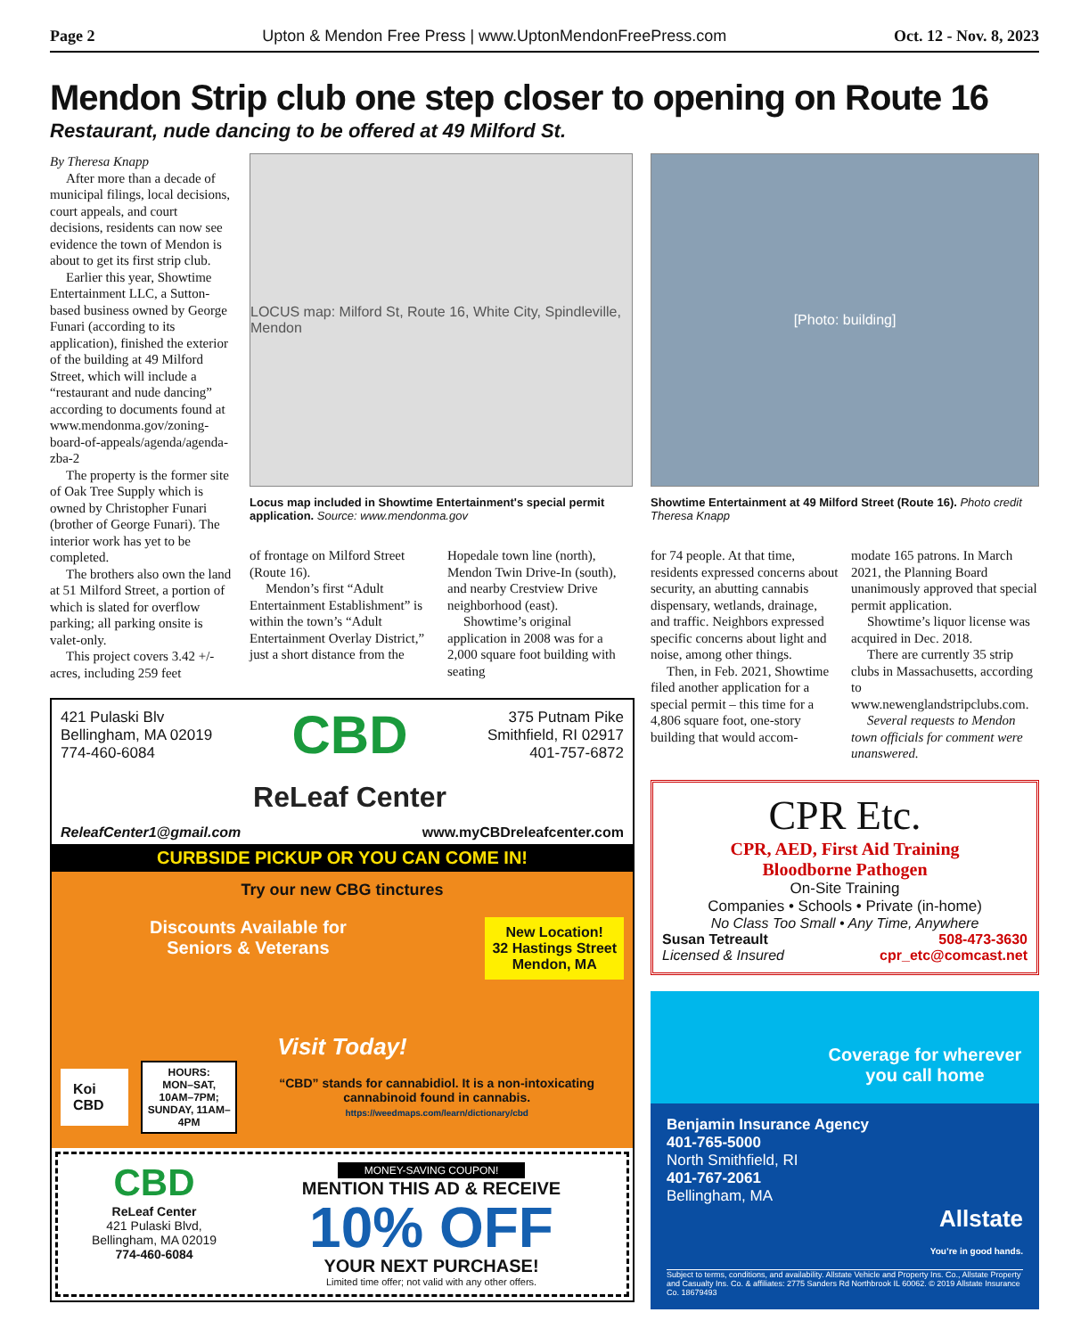Page 2 Upton & Mendon Free Press | www.UptonMendonFreePress.com Oct. 12 - Nov. 8, 2023
Mendon Strip club one step closer to opening on Route 16
Restaurant, nude dancing to be offered at 49 Milford St.
By Theresa Knapp
After more than a decade of municipal filings, local decisions, court appeals, and court decisions, residents can now see evidence the town of Mendon is about to get its first strip club.
Earlier this year, Showtime Entertainment LLC, a Sutton-based business owned by George Funari (according to its application), finished the exterior of the building at 49 Milford Street, which will include a “restaurant and nude dancing” according to documents found at www.mendonma.gov/zoning-board-of-appeals/agenda/agenda-zba-2
The property is the former site of Oak Tree Supply which is owned by Christopher Funari (brother of George Funari). The interior work has yet to be completed.
The brothers also own the land at 51 Milford Street, a portion of which is slated for overflow parking; all parking onsite is valet-only.
This project covers 3.42 +/- acres, including 259 feet
LOCUS map: Milford St, Route 16, White City, Spindleville, Mendon
Locus map included in Showtime Entertainment's special permit application. Source: www.mendonma.gov
of frontage on Milford Street (Route 16).
Mendon’s first “Adult Entertainment Establishment” is within the town’s “Adult Entertainment Overlay District,” just a short distance from the
Hopedale town line (north), Mendon Twin Drive-In (south), and nearby Crestview Drive neighborhood (east).
Showtime’s original application in 2008 was for a 2,000 square foot building with seating
[Photo: building]
Showtime Entertainment at 49 Milford Street (Route 16). Photo credit Theresa Knapp
for 74 people. At that time, residents expressed concerns about security, an abutting cannabis dispensary, wetlands, drainage, and traffic. Neighbors expressed specific concerns about light and noise, among other things.
Then, in Feb. 2021, Showtime filed another application for a special permit – this time for a 4,806 square foot, one-story building that would accom-
modate 165 patrons. In March 2021, the Planning Board unanimously approved that special permit application.
Showtime’s liquor license was acquired in Dec. 2018.
There are currently 35 strip clubs in Massachusetts, according to www.newenglandstripclubs.com.
Several requests to Mendon town officials for comment were unanswered.
CPR Etc.
CPR, AED, First Aid Training
Bloodborne Pathogen
On-Site Training
Companies • Schools • Private (in-home)
No Class Too Small • Any Time, Anywhere
Susan Tetreault
Licensed & Insured 508-473-3630
cpr_etc@comcast.net
Coverage for wherever you call home
Benjamin Insurance Agency
401-765-5000
North Smithfield, RI
401-767-2061
Bellingham, MA
Allstate
You’re in good hands.
Subject to terms, conditions, and availability. Allstate Vehicle and Property Ins. Co., Allstate Property and Casualty Ins. Co. & affiliates: 2775 Sanders Rd Northbrook IL 60062. © 2019 Allstate Insurance Co. 18679493
421 Pulaski Blv
Bellingham, MA 02019
774-460-6084 CBD
ReLeaf Center 375 Putnam Pike
Smithfield, RI 02917
401-757-6872
ReleafCenter1@gmail.com www.myCBDreleafcenter.com
CURBSIDE PICKUP OR YOU CAN COME IN!
Try our new CBG tinctures
Discounts Available for
Seniors & Veterans New Location!
32 Hastings Street
Mendon, MA
Visit Today!
Koi CBD HOURS:
MON–SAT, 10AM–7PM;
SUNDAY, 11AM–4PM “CBD” stands for cannabidiol. It is a non-intoxicating cannabinoid found in cannabis.
https://weedmaps.com/learn/dictionary/cbd
CBD
ReLeaf Center
421 Pulaski Blvd,
Bellingham, MA 02019
774-460-6084
MONEY-SAVING COUPON!
MENTION THIS AD & RECEIVE
10% OFF
YOUR NEXT PURCHASE!
Limited time offer; not valid with any other offers.